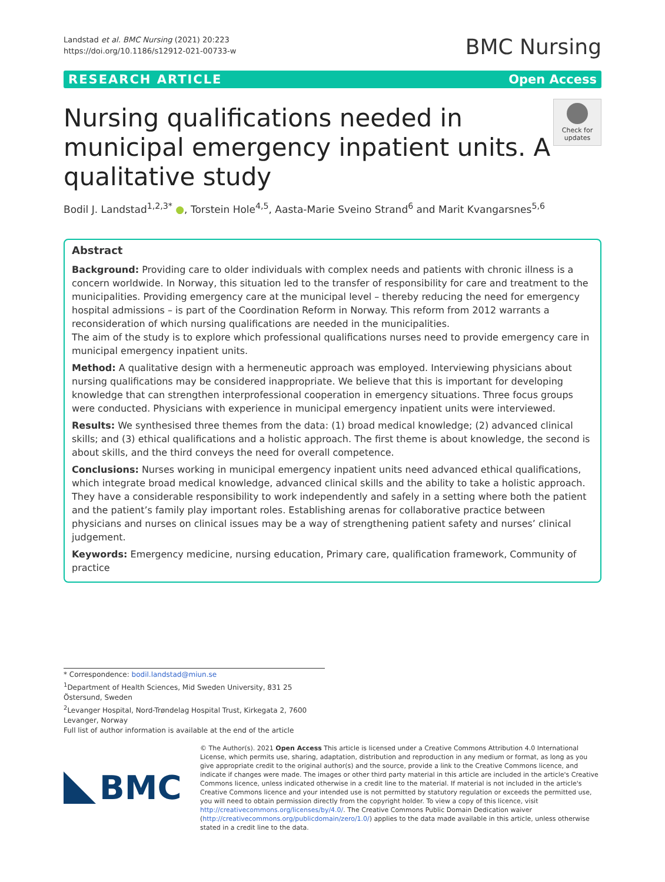Landstad et al. BMC Nursing (2021) 20:223
https://doi.org/10.1186/s12912-021-00733-w
BMC Nursing
RESEARCH ARTICLE Open Access
Nursing qualifications needed in municipal emergency inpatient units. A qualitative study
Check for updates
Bodil J. Landstad<sup>1,2,3*</sup> ●, Torstein Hole<sup>4,5</sup>, Aasta-Marie Sveino Strand<sup>6</sup> and Marit Kvangarsnes<sup>5,6</sup>
Abstract
Background: Providing care to older individuals with complex needs and patients with chronic illness is a concern worldwide. In Norway, this situation led to the transfer of responsibility for care and treatment to the municipalities. Providing emergency care at the municipal level – thereby reducing the need for emergency hospital admissions – is part of the Coordination Reform in Norway. This reform from 2012 warrants a reconsideration of which nursing qualifications are needed in the municipalities.
The aim of the study is to explore which professional qualifications nurses need to provide emergency care in municipal emergency inpatient units.
Method: A qualitative design with a hermeneutic approach was employed. Interviewing physicians about nursing qualifications may be considered inappropriate. We believe that this is important for developing knowledge that can strengthen interprofessional cooperation in emergency situations. Three focus groups were conducted. Physicians with experience in municipal emergency inpatient units were interviewed.
Results: We synthesised three themes from the data: (1) broad medical knowledge; (2) advanced clinical skills; and (3) ethical qualifications and a holistic approach. The first theme is about knowledge, the second is about skills, and the third conveys the need for overall competence.
Conclusions: Nurses working in municipal emergency inpatient units need advanced ethical qualifications, which integrate broad medical knowledge, advanced clinical skills and the ability to take a holistic approach. They have a considerable responsibility to work independently and safely in a setting where both the patient and the patient’s family play important roles. Establishing arenas for collaborative practice between physicians and nurses on clinical issues may be a way of strengthening patient safety and nurses’ clinical judgement.
Keywords: Emergency medicine, nursing education, Primary care, qualification framework, Community of practice
* Correspondence: bodil.landstad@miun.se
<sup>1</sup> Department of Health Sciences, Mid Sweden University, 831 25 Östersund, Sweden
<sup>2</sup> Levanger Hospital, Nord-Trøndelag Hospital Trust, Kirkegata 2, 7600 Levanger, Norway
Full list of author information is available at the end of the article
BMC
© The Author(s). 2021 Open Access This article is licensed under a Creative Commons Attribution 4.0 International License, which permits use, sharing, adaptation, distribution and reproduction in any medium or format, as long as you give appropriate credit to the original author(s) and the source, provide a link to the Creative Commons licence, and indicate if changes were made. The images or other third party material in this article are included in the article's Creative Commons licence, unless indicated otherwise in a credit line to the material. If material is not included in the article's Creative Commons licence and your intended use is not permitted by statutory regulation or exceeds the permitted use, you will need to obtain permission directly from the copyright holder. To view a copy of this licence, visit http://creativecommons.org/licenses/by/4.0/. The Creative Commons Public Domain Dedication waiver (http://creativecommons.org/publicdomain/zero/1.0/) applies to the data made available in this article, unless otherwise stated in a credit line to the data.